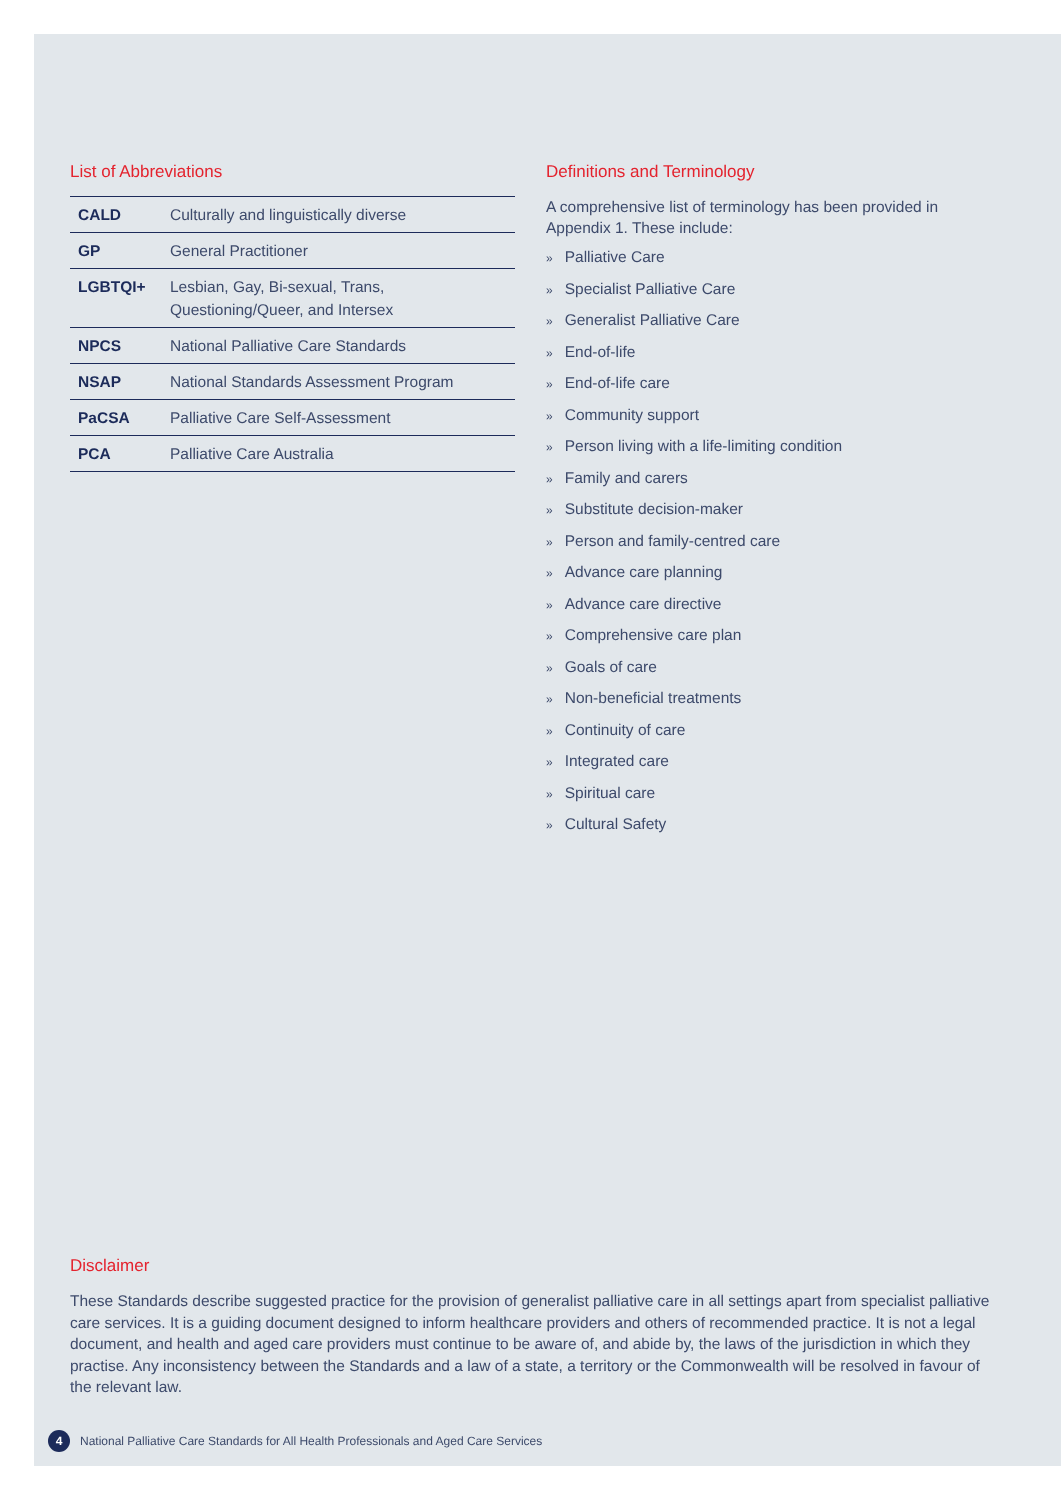List of Abbreviations
| CALD | Culturally and linguistically diverse |
| GP | General Practitioner |
| LGBTQI+ | Lesbian, Gay, Bi-sexual, Trans, Questioning/Queer, and Intersex |
| NPCS | National Palliative Care Standards |
| NSAP | National Standards Assessment Program |
| PaCSA | Palliative Care Self-Assessment |
| PCA | Palliative Care Australia |
Definitions and Terminology
A comprehensive list of terminology has been provided in Appendix 1. These include:
» Palliative Care
» Specialist Palliative Care
» Generalist Palliative Care
» End-of-life
» End-of-life care
» Community support
» Person living with a life-limiting condition
» Family and carers
» Substitute decision-maker
» Person and family-centred care
» Advance care planning
» Advance care directive
» Comprehensive care plan
» Goals of care
» Non-beneficial treatments
» Continuity of care
» Integrated care
» Spiritual care
» Cultural Safety
Disclaimer
These Standards describe suggested practice for the provision of generalist palliative care in all settings apart from specialist palliative care services. It is a guiding document designed to inform healthcare providers and others of recommended practice. It is not a legal document, and health and aged care providers must continue to be aware of, and abide by, the laws of the jurisdiction in which they practise. Any inconsistency between the Standards and a law of a state, a territory or the Commonwealth will be resolved in favour of the relevant law.
4
National Palliative Care Standards for All Health Professionals and Aged Care Services